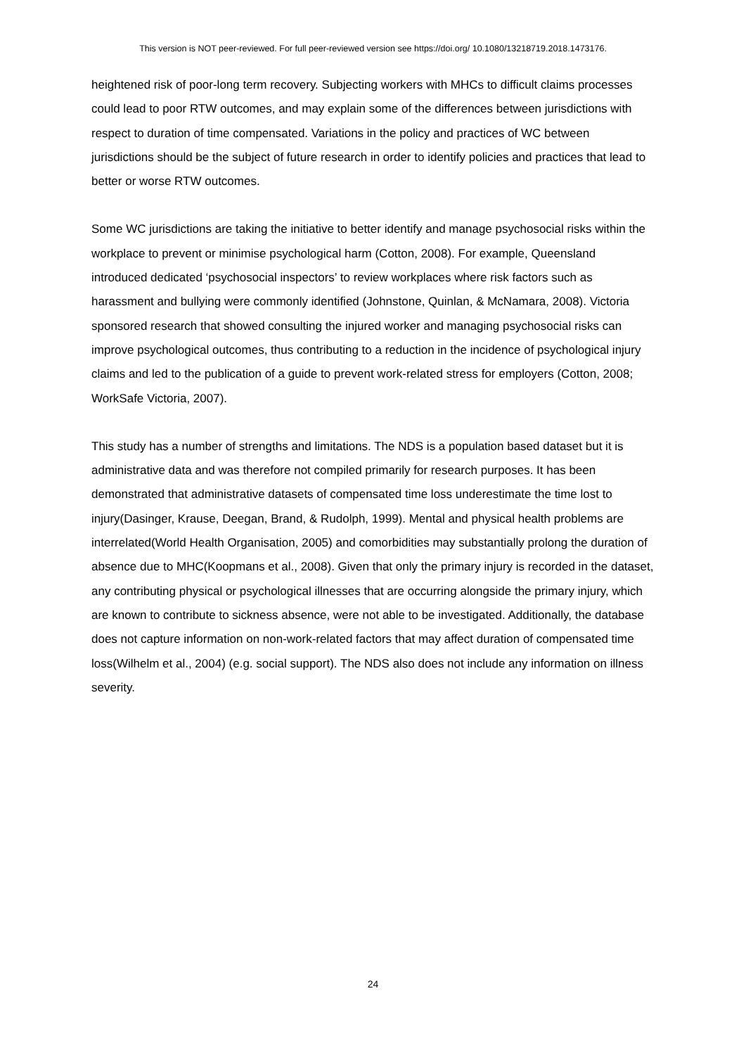This version is NOT peer-reviewed. For full peer-reviewed version see https://doi.org/ 10.1080/13218719.2018.1473176.
heightened risk of poor-long term recovery. Subjecting workers with MHCs to difficult claims processes could lead to poor RTW outcomes, and may explain some of the differences between jurisdictions with respect to duration of time compensated. Variations in the policy and practices of WC between jurisdictions should be the subject of future research in order to identify policies and practices that lead to better or worse RTW outcomes.
Some WC jurisdictions are taking the initiative to better identify and manage psychosocial risks within the workplace to prevent or minimise psychological harm (Cotton, 2008). For example, Queensland introduced dedicated ‘psychosocial inspectors’ to review workplaces where risk factors such as harassment and bullying were commonly identified (Johnstone, Quinlan, & McNamara, 2008). Victoria sponsored research that showed consulting the injured worker and managing psychosocial risks can improve psychological outcomes, thus contributing to a reduction in the incidence of psychological injury claims and led to the publication of a guide to prevent work-related stress for employers (Cotton, 2008; WorkSafe Victoria, 2007).
This study has a number of strengths and limitations. The NDS is a population based dataset but it is administrative data and was therefore not compiled primarily for research purposes. It has been demonstrated that administrative datasets of compensated time loss underestimate the time lost to injury(Dasinger, Krause, Deegan, Brand, & Rudolph, 1999). Mental and physical health problems are interrelated(World Health Organisation, 2005) and comorbidities may substantially prolong the duration of absence due to MHC(Koopmans et al., 2008). Given that only the primary injury is recorded in the dataset, any contributing physical or psychological illnesses that are occurring alongside the primary injury, which are known to contribute to sickness absence, were not able to be investigated. Additionally, the database does not capture information on non-work-related factors that may affect duration of compensated time loss(Wilhelm et al., 2004) (e.g. social support). The NDS also does not include any information on illness severity.
24